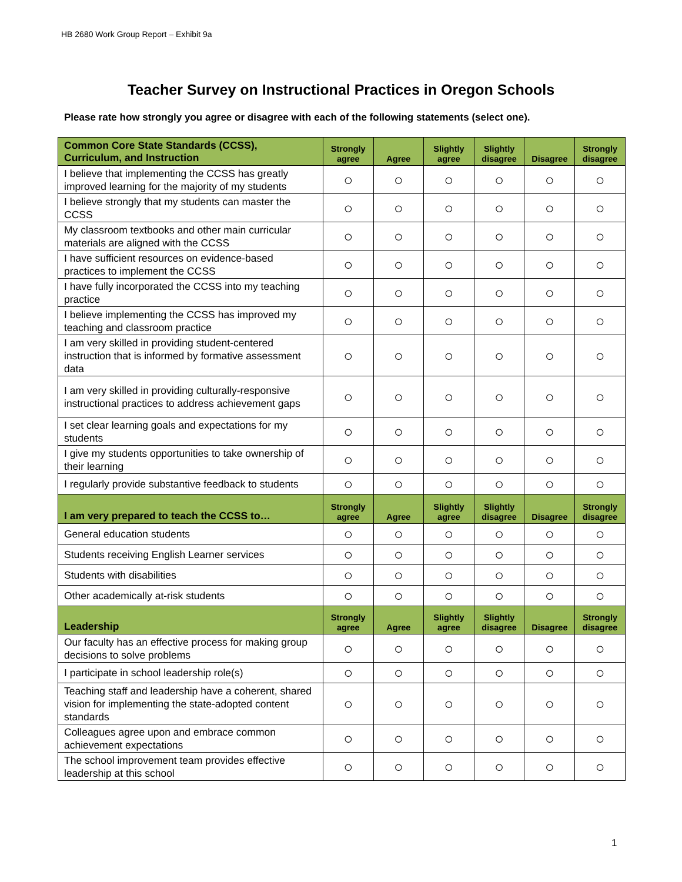HB 2680 Work Group Report – Exhibit 9a
Teacher Survey on Instructional Practices in Oregon Schools
Please rate how strongly you agree or disagree with each of the following statements (select one).
| Common Core State Standards (CCSS), Curriculum, and Instruction | Strongly agree | Agree | Slightly agree | Slightly disagree | Disagree | Strongly disagree |
| --- | --- | --- | --- | --- | --- | --- |
| I believe that implementing the CCSS has greatly improved learning for the majority of my students | ○ | ○ | ○ | ○ | ○ | ○ |
| I believe strongly that my students can master the CCSS | ○ | ○ | ○ | ○ | ○ | ○ |
| My classroom textbooks and other main curricular materials are aligned with the CCSS | ○ | ○ | ○ | ○ | ○ | ○ |
| I have sufficient resources on evidence-based practices to implement the CCSS | ○ | ○ | ○ | ○ | ○ | ○ |
| I have fully incorporated the CCSS into my teaching practice | ○ | ○ | ○ | ○ | ○ | ○ |
| I believe implementing the CCSS has improved my teaching and classroom practice | ○ | ○ | ○ | ○ | ○ | ○ |
| I am very skilled in providing student-centered instruction that is informed by formative assessment data | ○ | ○ | ○ | ○ | ○ | ○ |
| I am very skilled in providing culturally-responsive instructional practices to address achievement gaps | ○ | ○ | ○ | ○ | ○ | ○ |
| I set clear learning goals and expectations for my students | ○ | ○ | ○ | ○ | ○ | ○ |
| I give my students opportunities to take ownership of their learning | ○ | ○ | ○ | ○ | ○ | ○ |
| I regularly provide substantive feedback to students | ○ | ○ | ○ | ○ | ○ | ○ |
| I am very prepared to teach the CCSS to… | Strongly agree | Agree | Slightly agree | Slightly disagree | Disagree | Strongly disagree |
| General education students | ○ | ○ | ○ | ○ | ○ | ○ |
| Students receiving English Learner services | ○ | ○ | ○ | ○ | ○ | ○ |
| Students with disabilities | ○ | ○ | ○ | ○ | ○ | ○ |
| Other academically at-risk students | ○ | ○ | ○ | ○ | ○ | ○ |
| Leadership | Strongly agree | Agree | Slightly agree | Slightly disagree | Disagree | Strongly disagree |
| Our faculty has an effective process for making group decisions to solve problems | ○ | ○ | ○ | ○ | ○ | ○ |
| I participate in school leadership role(s) | ○ | ○ | ○ | ○ | ○ | ○ |
| Teaching staff and leadership have a coherent, shared vision for implementing the state-adopted content standards | ○ | ○ | ○ | ○ | ○ | ○ |
| Colleagues agree upon and embrace common achievement expectations | ○ | ○ | ○ | ○ | ○ | ○ |
| The school improvement team provides effective leadership at this school | ○ | ○ | ○ | ○ | ○ | ○ |
1